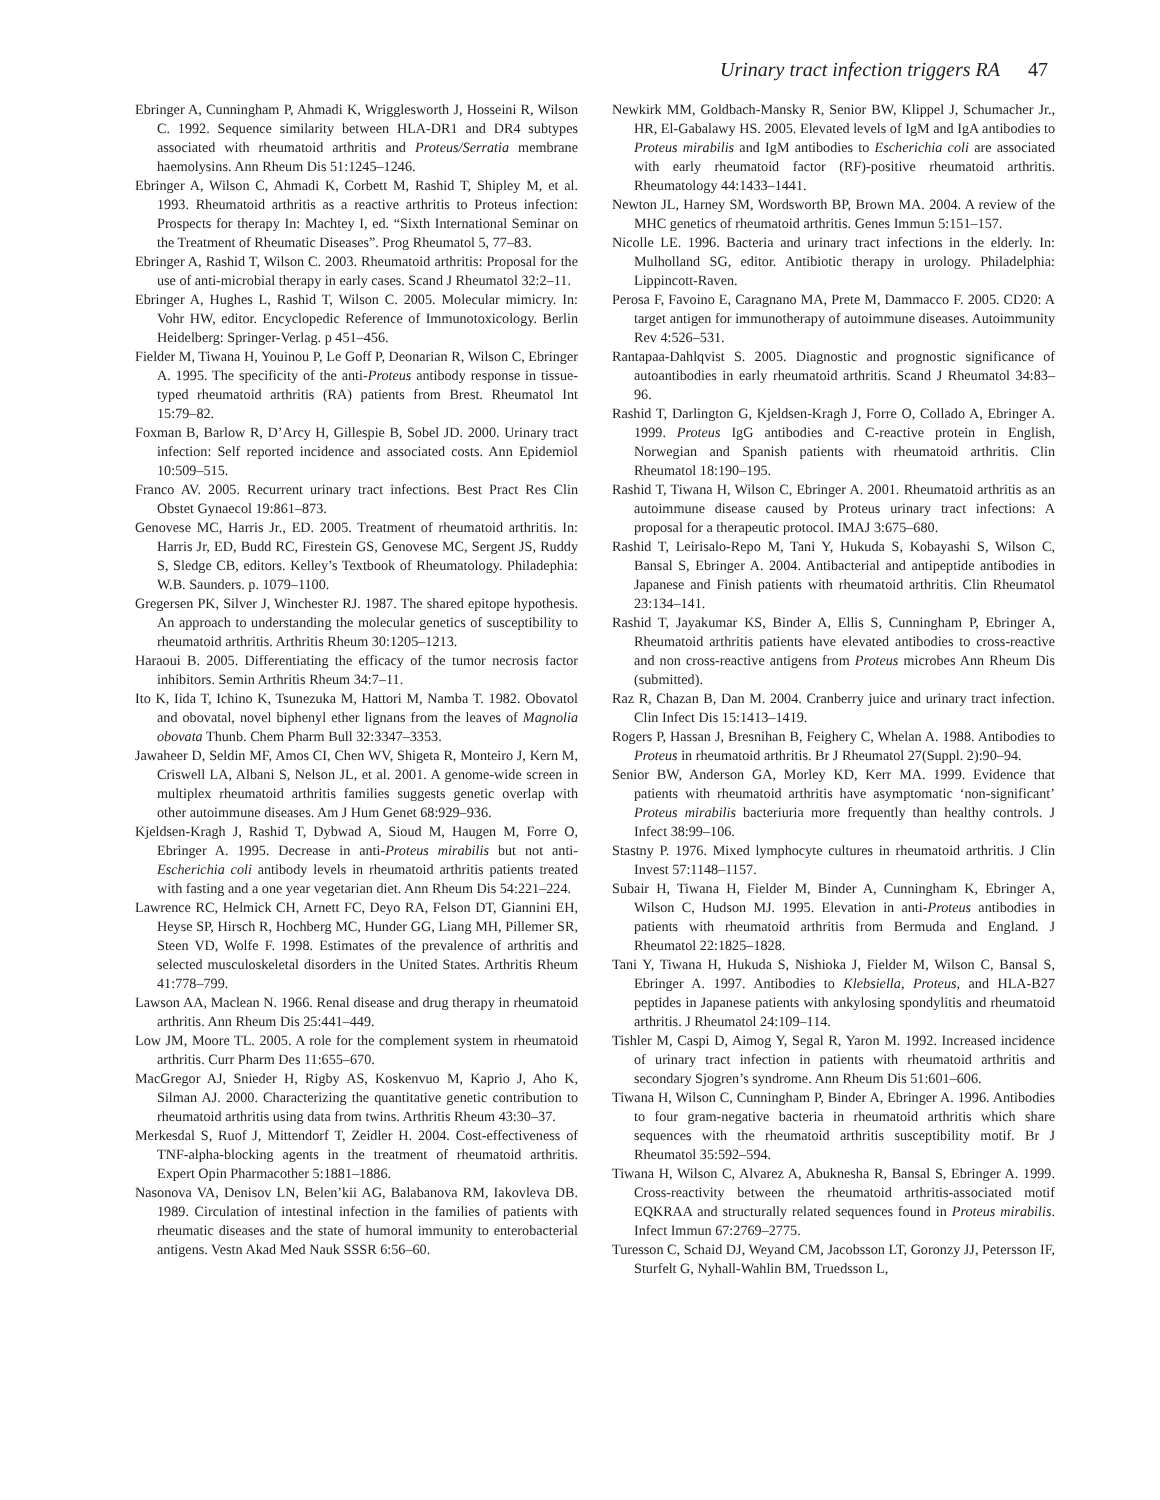Urinary tract infection triggers RA 47
Ebringer A, Cunningham P, Ahmadi K, Wrigglesworth J, Hosseini R, Wilson C. 1992. Sequence similarity between HLA-DR1 and DR4 subtypes associated with rheumatoid arthritis and Proteus/Serratia membrane haemolysins. Ann Rheum Dis 51:1245–1246.
Ebringer A, Wilson C, Ahmadi K, Corbett M, Rashid T, Shipley M, et al. 1993. Rheumatoid arthritis as a reactive arthritis to Proteus infection: Prospects for therapy In: Machtey I, ed. “Sixth International Seminar on the Treatment of Rheumatic Diseases”. Prog Rheumatol 5, 77–83.
Ebringer A, Rashid T, Wilson C. 2003. Rheumatoid arthritis: Proposal for the use of anti-microbial therapy in early cases. Scand J Rheumatol 32:2–11.
Ebringer A, Hughes L, Rashid T, Wilson C. 2005. Molecular mimicry. In: Vohr HW, editor. Encyclopedic Reference of Immunotoxicology. Berlin Heidelberg: Springer-Verlag. p 451–456.
Fielder M, Tiwana H, Youinou P, Le Goff P, Deonarian R, Wilson C, Ebringer A. 1995. The specificity of the anti-Proteus antibody response in tissue-typed rheumatoid arthritis (RA) patients from Brest. Rheumatol Int 15:79–82.
Foxman B, Barlow R, D’Arcy H, Gillespie B, Sobel JD. 2000. Urinary tract infection: Self reported incidence and associated costs. Ann Epidemiol 10:509–515.
Franco AV. 2005. Recurrent urinary tract infections. Best Pract Res Clin Obstet Gynaecol 19:861–873.
Genovese MC, Harris Jr., ED. 2005. Treatment of rheumatoid arthritis. In: Harris Jr, ED, Budd RC, Firestein GS, Genovese MC, Sergent JS, Ruddy S, Sledge CB, editors. Kelley’s Textbook of Rheumatology. Philadephia: W.B. Saunders. p. 1079–1100.
Gregersen PK, Silver J, Winchester RJ. 1987. The shared epitope hypothesis. An approach to understanding the molecular genetics of susceptibility to rheumatoid arthritis. Arthritis Rheum 30:1205–1213.
Haraoui B. 2005. Differentiating the efficacy of the tumor necrosis factor inhibitors. Semin Arthritis Rheum 34:7–11.
Ito K, Iida T, Ichino K, Tsunezuka M, Hattori M, Namba T. 1982. Obovatol and obovatal, novel biphenyl ether lignans from the leaves of Magnolia obovata Thunb. Chem Pharm Bull 32:3347–3353.
Jawaheer D, Seldin MF, Amos CI, Chen WV, Shigeta R, Monteiro J, Kern M, Criswell LA, Albani S, Nelson JL, et al. 2001. A genome-wide screen in multiplex rheumatoid arthritis families suggests genetic overlap with other autoimmune diseases. Am J Hum Genet 68:929–936.
Kjeldsen-Kragh J, Rashid T, Dybwad A, Sioud M, Haugen M, Forre O, Ebringer A. 1995. Decrease in anti-Proteus mirabilis but not anti-Escherichia coli antibody levels in rheumatoid arthritis patients treated with fasting and a one year vegetarian diet. Ann Rheum Dis 54:221–224.
Lawrence RC, Helmick CH, Arnett FC, Deyo RA, Felson DT, Giannini EH, Heyse SP, Hirsch R, Hochberg MC, Hunder GG, Liang MH, Pillemer SR, Steen VD, Wolfe F. 1998. Estimates of the prevalence of arthritis and selected musculoskeletal disorders in the United States. Arthritis Rheum 41:778–799.
Lawson AA, Maclean N. 1966. Renal disease and drug therapy in rheumatoid arthritis. Ann Rheum Dis 25:441–449.
Low JM, Moore TL. 2005. A role for the complement system in rheumatoid arthritis. Curr Pharm Des 11:655–670.
MacGregor AJ, Snieder H, Rigby AS, Koskenvuo M, Kaprio J, Aho K, Silman AJ. 2000. Characterizing the quantitative genetic contribution to rheumatoid arthritis using data from twins. Arthritis Rheum 43:30–37.
Merkesdal S, Ruof J, Mittendorf T, Zeidler H. 2004. Cost-effectiveness of TNF-alpha-blocking agents in the treatment of rheumatoid arthritis. Expert Opin Pharmacother 5:1881–1886.
Nasonova VA, Denisov LN, Belen’kii AG, Balabanova RM, Iakovleva DB. 1989. Circulation of intestinal infection in the families of patients with rheumatic diseases and the state of humoral immunity to enterobacterial antigens. Vestn Akad Med Nauk SSSR 6:56–60.
Newkirk MM, Goldbach-Mansky R, Senior BW, Klippel J, Schumacher Jr., HR, El-Gabalawy HS. 2005. Elevated levels of IgM and IgA antibodies to Proteus mirabilis and IgM antibodies to Escherichia coli are associated with early rheumatoid factor (RF)-positive rheumatoid arthritis. Rheumatology 44:1433–1441.
Newton JL, Harney SM, Wordsworth BP, Brown MA. 2004. A review of the MHC genetics of rheumatoid arthritis. Genes Immun 5:151–157.
Nicolle LE. 1996. Bacteria and urinary tract infections in the elderly. In: Mulholland SG, editor. Antibiotic therapy in urology. Philadelphia: Lippincott-Raven.
Perosa F, Favoino E, Caragnano MA, Prete M, Dammacco F. 2005. CD20: A target antigen for immunotherapy of autoimmune diseases. Autoimmunity Rev 4:526–531.
Rantapaa-Dahlqvist S. 2005. Diagnostic and prognostic significance of autoantibodies in early rheumatoid arthritis. Scand J Rheumatol 34:83–96.
Rashid T, Darlington G, Kjeldsen-Kragh J, Forre O, Collado A, Ebringer A. 1999. Proteus IgG antibodies and C-reactive protein in English, Norwegian and Spanish patients with rheumatoid arthritis. Clin Rheumatol 18:190–195.
Rashid T, Tiwana H, Wilson C, Ebringer A. 2001. Rheumatoid arthritis as an autoimmune disease caused by Proteus urinary tract infections: A proposal for a therapeutic protocol. IMAJ 3:675–680.
Rashid T, Leirisalo-Repo M, Tani Y, Hukuda S, Kobayashi S, Wilson C, Bansal S, Ebringer A. 2004. Antibacterial and antipeptide antibodies in Japanese and Finish patients with rheumatoid arthritis. Clin Rheumatol 23:134–141.
Rashid T, Jayakumar KS, Binder A, Ellis S, Cunningham P, Ebringer A, Rheumatoid arthritis patients have elevated antibodies to cross-reactive and non cross-reactive antigens from Proteus microbes Ann Rheum Dis (submitted).
Raz R, Chazan B, Dan M. 2004. Cranberry juice and urinary tract infection. Clin Infect Dis 15:1413–1419.
Rogers P, Hassan J, Bresnihan B, Feighery C, Whelan A. 1988. Antibodies to Proteus in rheumatoid arthritis. Br J Rheumatol 27(Suppl. 2):90–94.
Senior BW, Anderson GA, Morley KD, Kerr MA. 1999. Evidence that patients with rheumatoid arthritis have asymptomatic ‘non-significant’ Proteus mirabilis bacteriuria more frequently than healthy controls. J Infect 38:99–106.
Stastny P. 1976. Mixed lymphocyte cultures in rheumatoid arthritis. J Clin Invest 57:1148–1157.
Subair H, Tiwana H, Fielder M, Binder A, Cunningham K, Ebringer A, Wilson C, Hudson MJ. 1995. Elevation in anti-Proteus antibodies in patients with rheumatoid arthritis from Bermuda and England. J Rheumatol 22:1825–1828.
Tani Y, Tiwana H, Hukuda S, Nishioka J, Fielder M, Wilson C, Bansal S, Ebringer A. 1997. Antibodies to Klebsiella, Proteus, and HLA-B27 peptides in Japanese patients with ankylosing spondylitis and rheumatoid arthritis. J Rheumatol 24:109–114.
Tishler M, Caspi D, Aimog Y, Segal R, Yaron M. 1992. Increased incidence of urinary tract infection in patients with rheumatoid arthritis and secondary Sjogren’s syndrome. Ann Rheum Dis 51:601–606.
Tiwana H, Wilson C, Cunningham P, Binder A, Ebringer A. 1996. Antibodies to four gram-negative bacteria in rheumatoid arthritis which share sequences with the rheumatoid arthritis susceptibility motif. Br J Rheumatol 35:592–594.
Tiwana H, Wilson C, Alvarez A, Abuknesha R, Bansal S, Ebringer A. 1999. Cross-reactivity between the rheumatoid arthritis-associated motif EQKRAA and structurally related sequences found in Proteus mirabilis. Infect Immun 67:2769–2775.
Turesson C, Schaid DJ, Weyand CM, Jacobsson LT, Goronzy JJ, Petersson IF, Sturfelt G, Nyhall-Wahlin BM, Truedsson L,